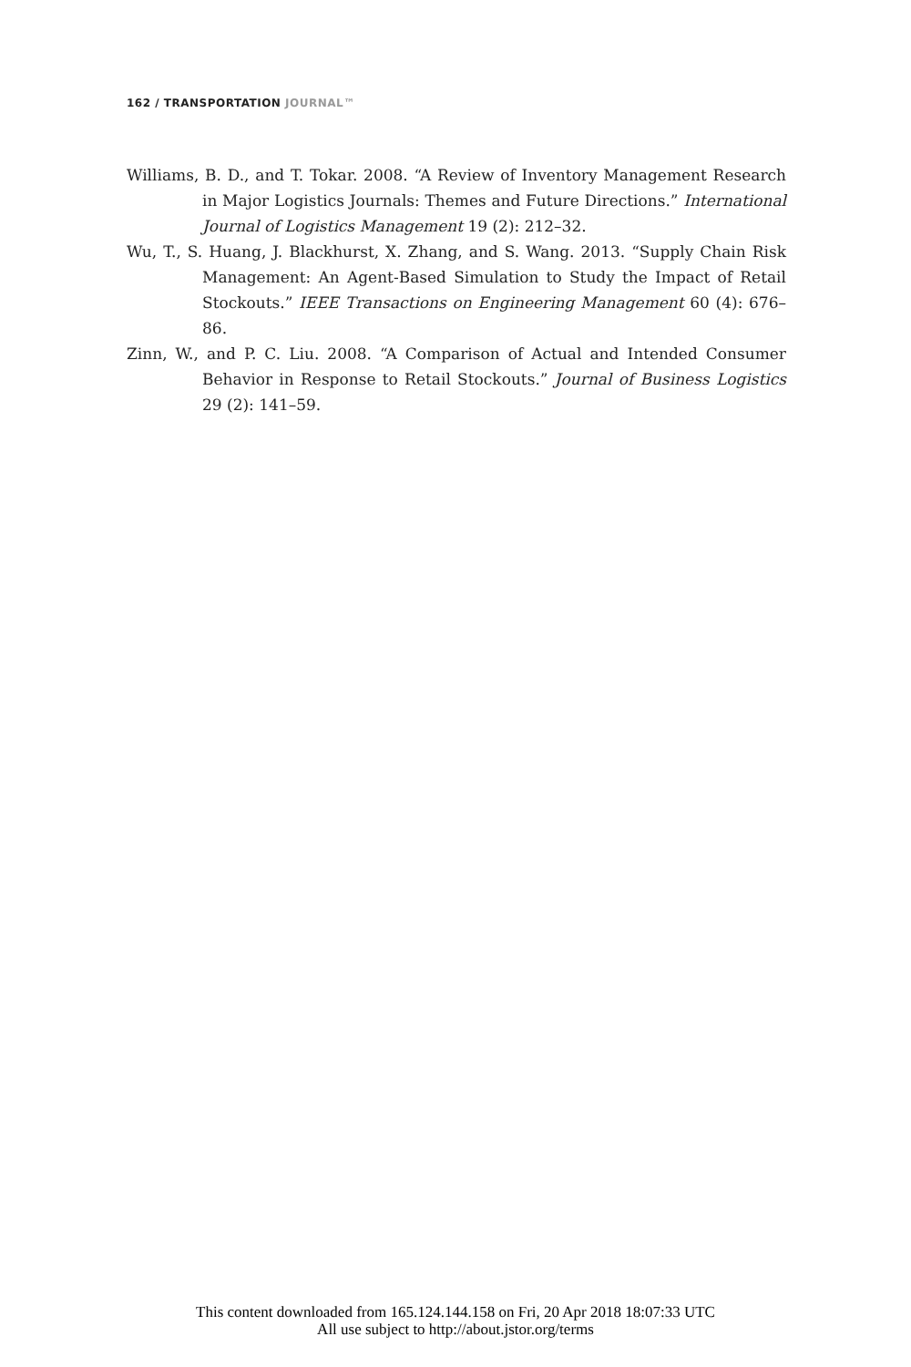162 / TRANSPORTATION JOURNAL™
Williams, B. D., and T. Tokar. 2008. “A Review of Inventory Management Research in Major Logistics Journals: Themes and Future Directions.” International Journal of Logistics Management 19 (2): 212–32.
Wu, T., S. Huang, J. Blackhurst, X. Zhang, and S. Wang. 2013. “Supply Chain Risk Management: An Agent-Based Simulation to Study the Impact of Retail Stockouts.” IEEE Transactions on Engineering Management 60 (4): 676–86.
Zinn, W., and P. C. Liu. 2008. “A Comparison of Actual and Intended Consumer Behavior in Response to Retail Stockouts.” Journal of Business Logistics 29 (2): 141–59.
This content downloaded from 165.124.144.158 on Fri, 20 Apr 2018 18:07:33 UTC
All use subject to http://about.jstor.org/terms